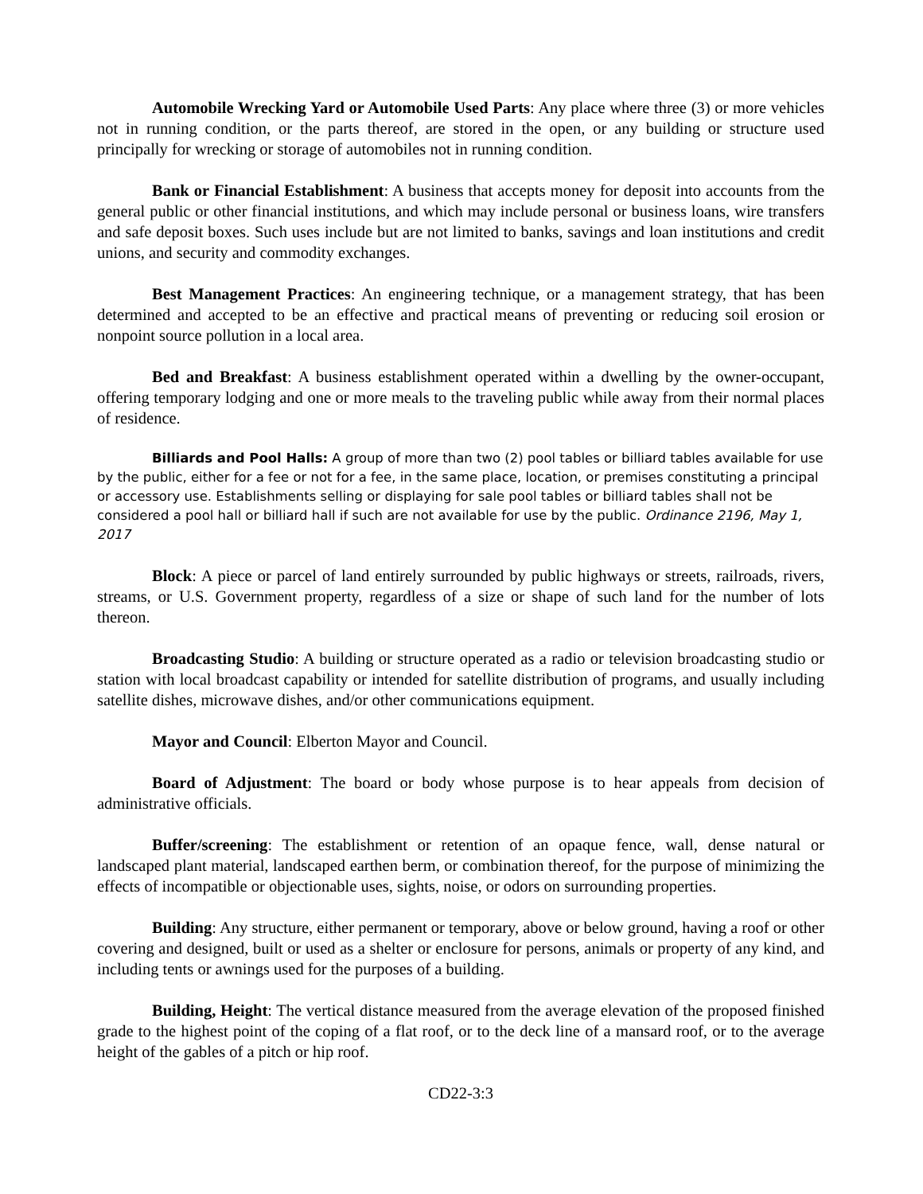Automobile Wrecking Yard or Automobile Used Parts: Any place where three (3) or more vehicles not in running condition, or the parts thereof, are stored in the open, or any building or structure used principally for wrecking or storage of automobiles not in running condition.
Bank or Financial Establishment: A business that accepts money for deposit into accounts from the general public or other financial institutions, and which may include personal or business loans, wire transfers and safe deposit boxes. Such uses include but are not limited to banks, savings and loan institutions and credit unions, and security and commodity exchanges.
Best Management Practices: An engineering technique, or a management strategy, that has been determined and accepted to be an effective and practical means of preventing or reducing soil erosion or nonpoint source pollution in a local area.
Bed and Breakfast: A business establishment operated within a dwelling by the owner-occupant, offering temporary lodging and one or more meals to the traveling public while away from their normal places of residence.
Billiards and Pool Halls: A group of more than two (2) pool tables or billiard tables available for use by the public, either for a fee or not for a fee, in the same place, location, or premises constituting a principal or accessory use. Establishments selling or displaying for sale pool tables or billiard tables shall not be considered a pool hall or billiard hall if such are not available for use by the public. Ordinance 2196, May 1, 2017
Block: A piece or parcel of land entirely surrounded by public highways or streets, railroads, rivers, streams, or U.S. Government property, regardless of a size or shape of such land for the number of lots thereon.
Broadcasting Studio: A building or structure operated as a radio or television broadcasting studio or station with local broadcast capability or intended for satellite distribution of programs, and usually including satellite dishes, microwave dishes, and/or other communications equipment.
Mayor and Council: Elberton Mayor and Council.
Board of Adjustment: The board or body whose purpose is to hear appeals from decision of administrative officials.
Buffer/screening: The establishment or retention of an opaque fence, wall, dense natural or landscaped plant material, landscaped earthen berm, or combination thereof, for the purpose of minimizing the effects of incompatible or objectionable uses, sights, noise, or odors on surrounding properties.
Building: Any structure, either permanent or temporary, above or below ground, having a roof or other covering and designed, built or used as a shelter or enclosure for persons, animals or property of any kind, and including tents or awnings used for the purposes of a building.
Building, Height: The vertical distance measured from the average elevation of the proposed finished grade to the highest point of the coping of a flat roof, or to the deck line of a mansard roof, or to the average height of the gables of a pitch or hip roof.
CD22-3:3